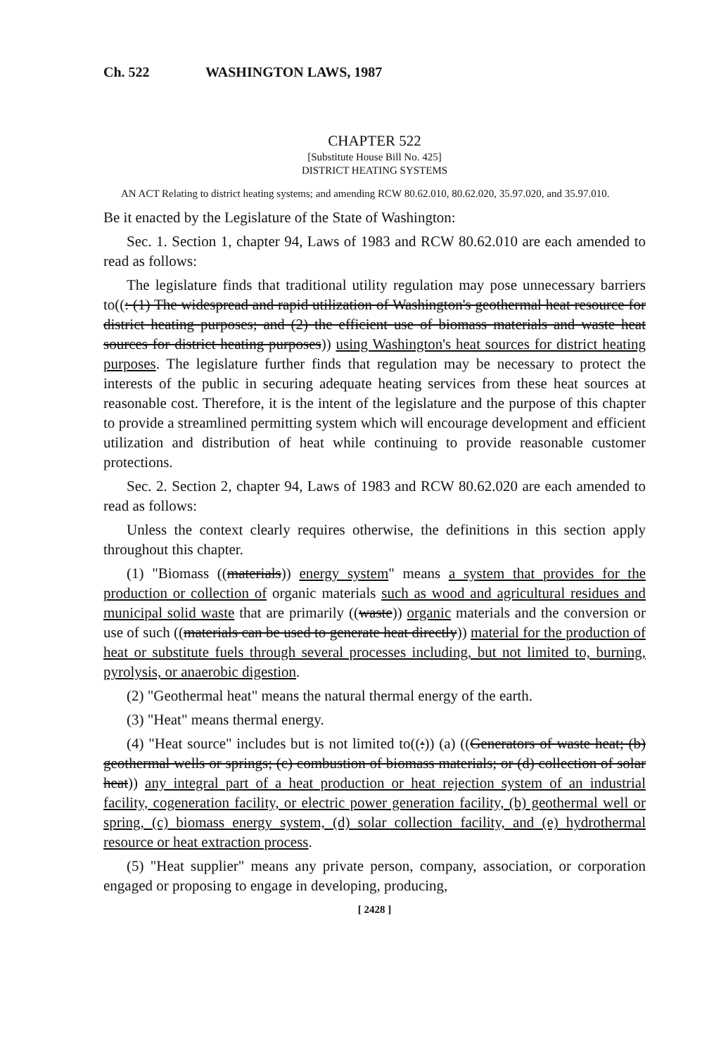Ch. 522 WASHINGTON LAWS, 1987
CHAPTER 522
[Substitute House Bill No. 425]
DISTRICT HEATING SYSTEMS
AN ACT Relating to district heating systems; and amending RCW 80.62.010, 80.62.020, 35.97.020, and 35.97.010.
Be it enacted by the Legislature of the State of Washington:
Sec. 1. Section 1, chapter 94, Laws of 1983 and RCW 80.62.010 are each amended to read as follows:
The legislature finds that traditional utility regulation may pose unnecessary barriers to((: (1) The widespread and rapid utilization of Washington's geothermal heat resource for district heating purposes; and (2) the efficient use of biomass materials and waste heat sources for district heating purposes)) using Washington's heat sources for district heating purposes. The legislature further finds that regulation may be necessary to protect the interests of the public in securing adequate heating services from these heat sources at reasonable cost. Therefore, it is the intent of the legislature and the purpose of this chapter to provide a streamlined permitting system which will encourage development and efficient utilization and distribution of heat while continuing to provide reasonable customer protections.
Sec. 2. Section 2, chapter 94, Laws of 1983 and RCW 80.62.020 are each amended to read as follows:
Unless the context clearly requires otherwise, the definitions in this section apply throughout this chapter.
(1) "Biomass ((materials)) energy system" means a system that provides for the production or collection of organic materials such as wood and agricultural residues and municipal solid waste that are primarily ((waste)) organic materials and the conversion or use of such ((materials can be used to generate heat directly)) material for the production of heat or substitute fuels through several processes including, but not limited to, burning, pyrolysis, or anaerobic digestion.
(2) "Geothermal heat" means the natural thermal energy of the earth.
(3) "Heat" means thermal energy.
(4) "Heat source" includes but is not limited to((:)) (a) ((Generators of waste heat; (b) geothermal wells or springs; (c) combustion of biomass materials; or (d) collection of solar heat)) any integral part of a heat production or heat rejection system of an industrial facility, cogeneration facility, or electric power generation facility, (b) geothermal well or spring, (c) biomass energy system, (d) solar collection facility, and (e) hydrothermal resource or heat extraction process.
(5) "Heat supplier" means any private person, company, association, or corporation engaged or proposing to engage in developing, producing,
[ 2428 ]